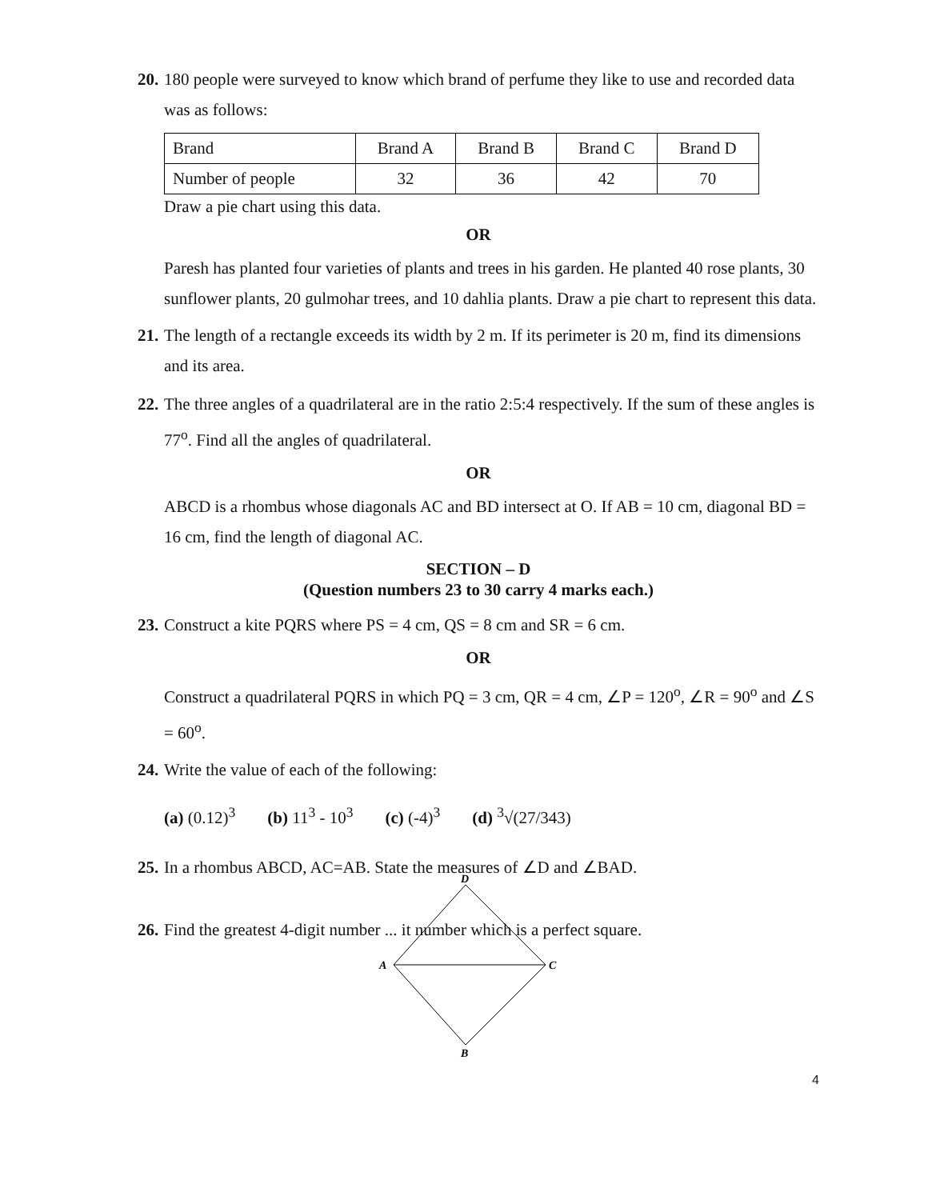20.
180 people were surveyed to know which brand of perfume they like to use and recorded data was as follows:
| Brand | Brand A | Brand B | Brand C | Brand D |
| Number of people | 32 | 36 | 42 | 70 |
Draw a pie chart using this data.
OR
Paresh has planted four varieties of plants and trees in his garden. He planted 40 rose plants, 30 sunflower plants, 20 gulmohar trees, and 10 dahlia plants. Draw a pie chart to represent this data.
21.
The length of a rectangle exceeds its width by 2 m. If its perimeter is 20 m, find its dimensions and its area.
22.
The three angles of a quadrilateral are in the ratio 2:5:4 respectively. If the sum of these angles is 77<sup>o</sup>. Find all the angles of quadrilateral.
OR
ABCD is a rhombus whose diagonals AC and BD intersect at O. If AB = 10 cm, diagonal BD = 16 cm, find the length of diagonal AC.
SECTION – D
(Question numbers 23 to 30 carry 4 marks each.)
23.
Construct a kite PQRS where PS = 4 cm, QS = 8 cm and SR = 6 cm.
OR
Construct a quadrilateral PQRS in which PQ = 3 cm, QR = 4 cm, ∠P = 120<sup>o</sup>, ∠R = 90<sup>o</sup> and ∠S = 60<sup>o</sup>.
24.
Write the value of each of the following:
(a) (0.12)<sup>3</sup> (b) 11<sup>3</sup> - 10<sup>3</sup> (c) (-4)<sup>3</sup> (d) <sup>3</sup>√(27/343)
25.
In a rhombus ABCD, AC=AB. State the measures of ∠D and ∠BAD.
26.
Find the greatest 4-digit number ... it number which is a perfect square.
D
A
C
B
4